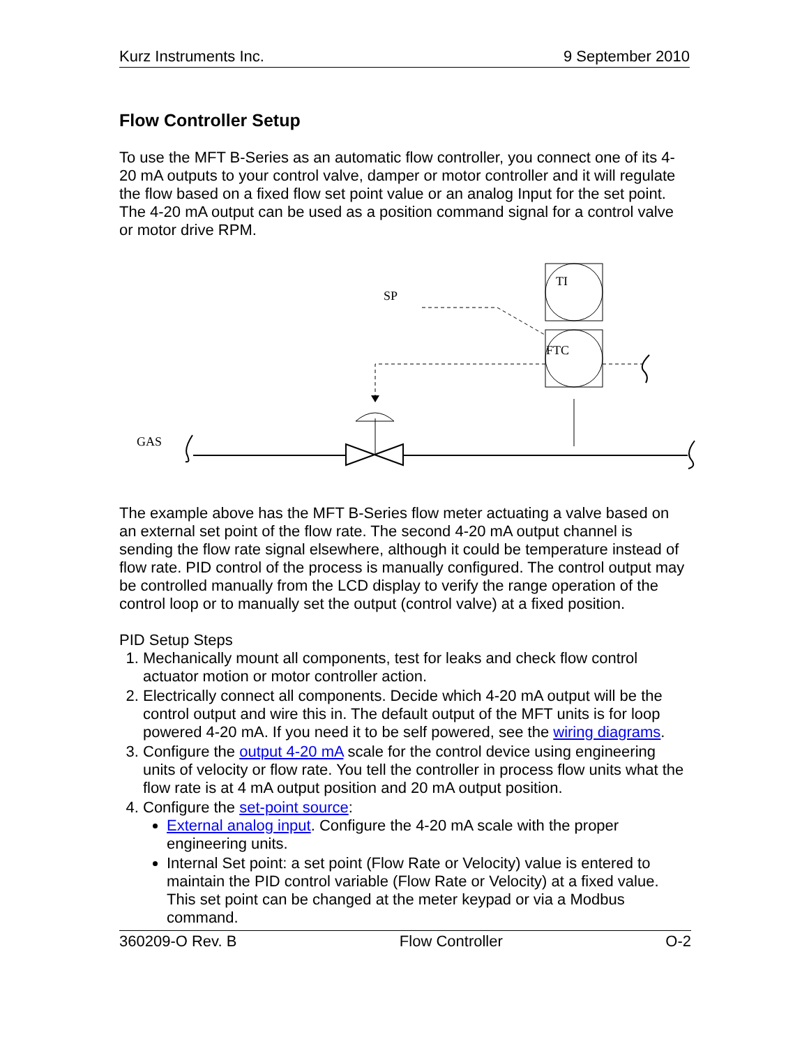Kurz Instruments Inc. 9 September 2010
Flow Controller Setup
To use the MFT B-Series as an automatic flow controller, you connect one of its 4-20 mA outputs to your control valve, damper or motor controller and it will regulate the flow based on a fixed flow set point value or an analog Input for the set point. The 4-20 mA output can be used as a position command signal for a control valve or motor drive RPM.
SP
TI
FTC
GAS
The example above has the MFT B-Series flow meter actuating a valve based on an external set point of the flow rate. The second 4-20 mA output channel is sending the flow rate signal elsewhere, although it could be temperature instead of flow rate. PID control of the process is manually configured. The control output may be controlled manually from the LCD display to verify the range operation of the control loop or to manually set the output (control valve) at a fixed position.
PID Setup Steps
1. Mechanically mount all components, test for leaks and check flow control actuator motion or motor controller action.
2. Electrically connect all components. Decide which 4-20 mA output will be the control output and wire this in. The default output of the MFT units is for loop powered 4-20 mA. If you need it to be self powered, see the wiring diagrams.
3. Configure the output 4-20 mA scale for the control device using engineering units of velocity or flow rate. You tell the controller in process flow units what the flow rate is at 4 mA output position and 20 mA output position.
4. Configure the set-point source:
External analog input. Configure the 4-20 mA scale with the proper engineering units.
Internal Set point: a set point (Flow Rate or Velocity) value is entered to maintain the PID control variable (Flow Rate or Velocity) at a fixed value. This set point can be changed at the meter keypad or via a Modbus command.
360209-O Rev. B Flow Controller O-2